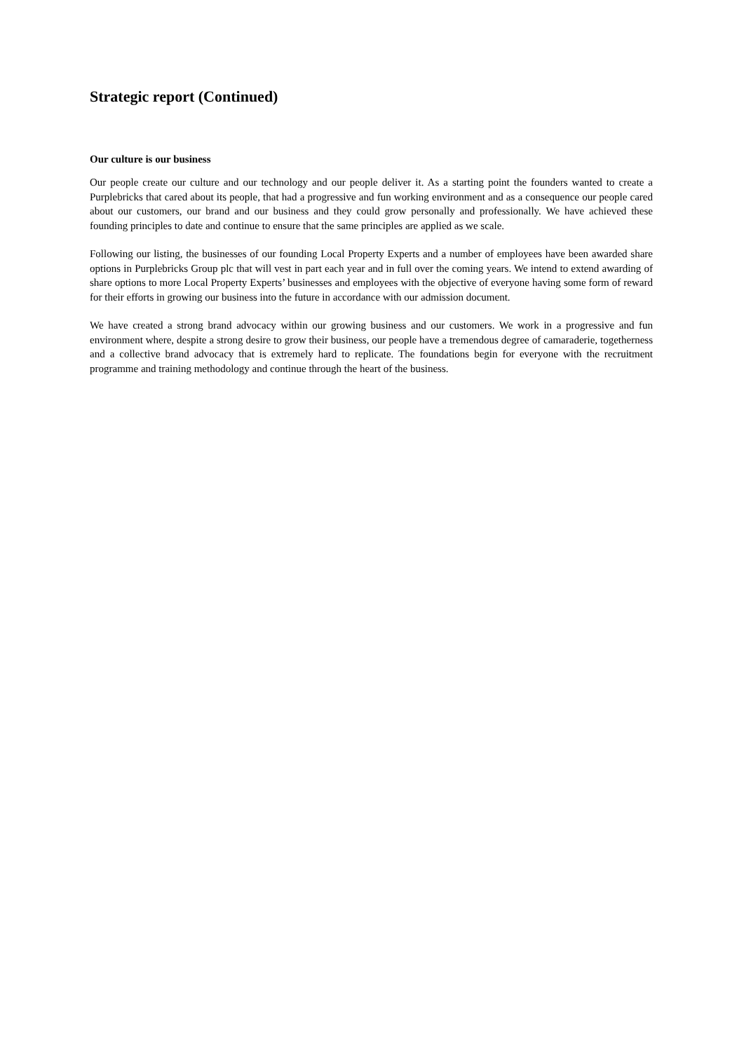Strategic report (Continued)
Our culture is our business
Our people create our culture and our technology and our people deliver it. As a starting point the founders wanted to create a Purplebricks that cared about its people, that had a progressive and fun working environment and as a consequence our people cared about our customers, our brand and our business and they could grow personally and professionally. We have achieved these founding principles to date and continue to ensure that the same principles are applied as we scale.
Following our listing, the businesses of our founding Local Property Experts and a number of employees have been awarded share options in Purplebricks Group plc that will vest in part each year and in full over the coming years. We intend to extend awarding of share options to more Local Property Experts’ businesses and employees with the objective of everyone having some form of reward for their efforts in growing our business into the future in accordance with our admission document.
We have created a strong brand advocacy within our growing business and our customers. We work in a progressive and fun environment where, despite a strong desire to grow their business, our people have a tremendous degree of camaraderie, togetherness and a collective brand advocacy that is extremely hard to replicate. The foundations begin for everyone with the recruitment programme and training methodology and continue through the heart of the business.